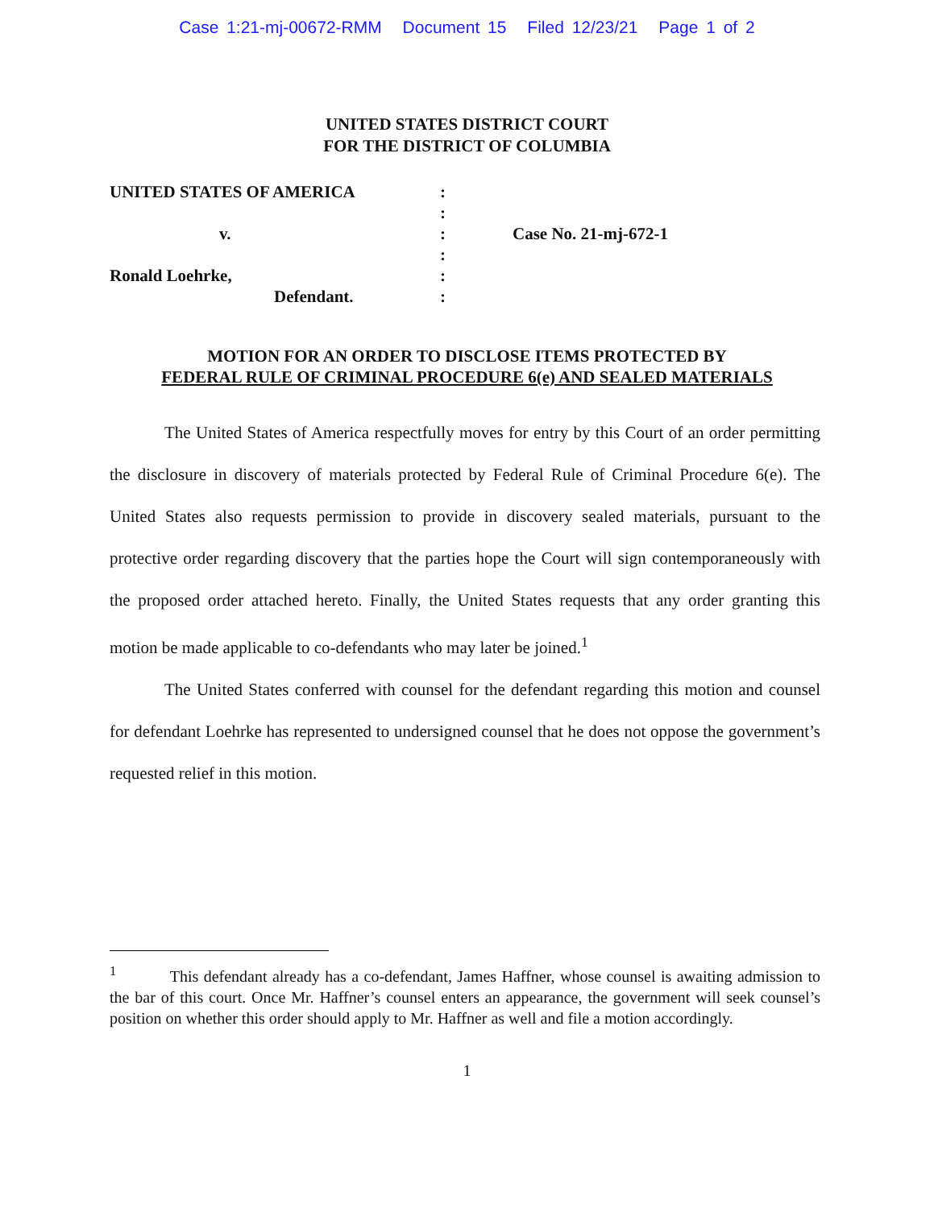Case 1:21-mj-00672-RMM Document 15 Filed 12/23/21 Page 1 of 2
UNITED STATES DISTRICT COURT
FOR THE DISTRICT OF COLUMBIA
UNITED STATES OF AMERICA
v.
Ronald Loehrke,
Defendant.
:
:
:
:
:
:
Case No. 21-mj-672-1
MOTION FOR AN ORDER TO DISCLOSE ITEMS PROTECTED BY
FEDERAL RULE OF CRIMINAL PROCEDURE 6(e) AND SEALED MATERIALS
The United States of America respectfully moves for entry by this Court of an order permitting the disclosure in discovery of materials protected by Federal Rule of Criminal Procedure 6(e). The United States also requests permission to provide in discovery sealed materials, pursuant to the protective order regarding discovery that the parties hope the Court will sign contemporaneously with the proposed order attached hereto. Finally, the United States requests that any order granting this motion be made applicable to co-defendants who may later be joined.<sup>1</sup>
The United States conferred with counsel for the defendant regarding this motion and counsel for defendant Loehrke has represented to undersigned counsel that he does not oppose the government’s requested relief in this motion.
<sup>1</sup> This defendant already has a co-defendant, James Haffner, whose counsel is awaiting admission to the bar of this court. Once Mr. Haffner’s counsel enters an appearance, the government will seek counsel’s position on whether this order should apply to Mr. Haffner as well and file a motion accordingly.
1